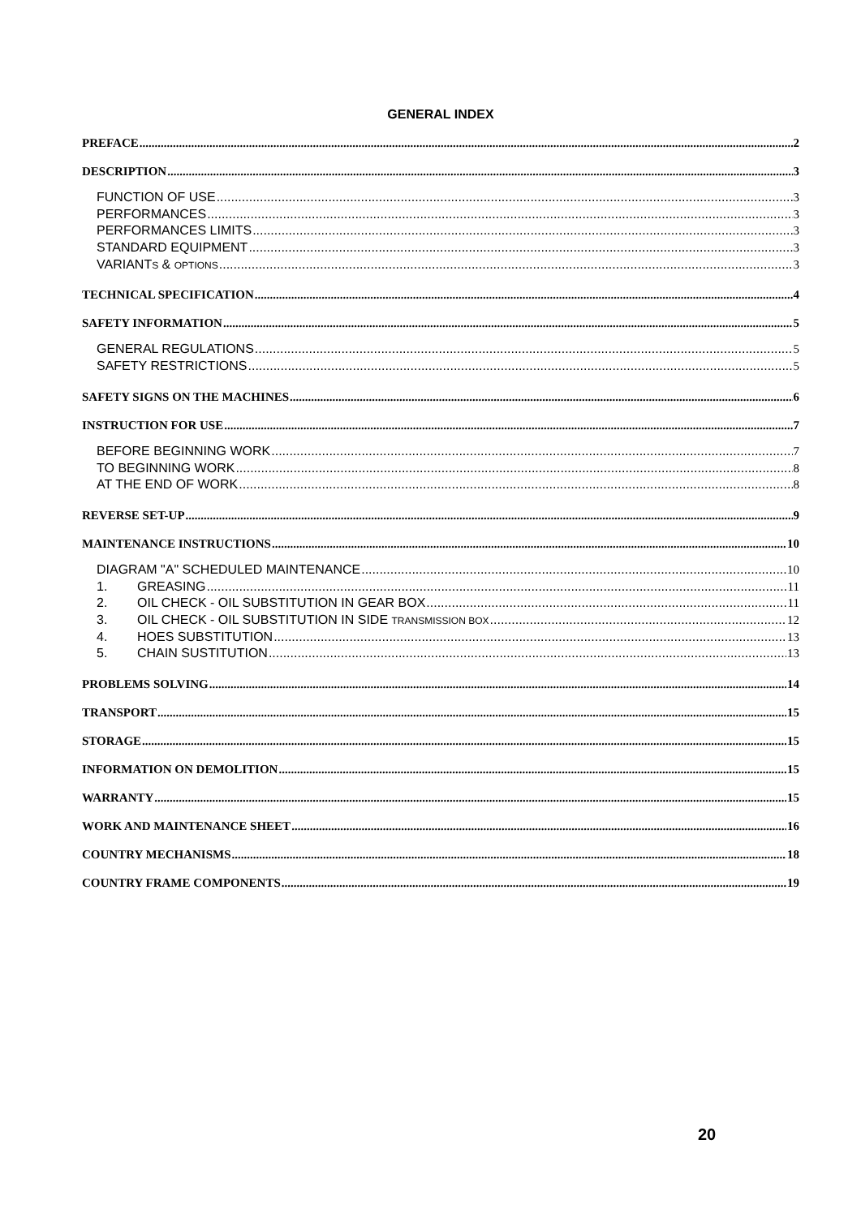GENERAL INDEX
PREFACE 2
DESCRIPTION 3
FUNCTION OF USE 3
PERFORMANCES 3
PERFORMANCES LIMITS 3
STANDARD EQUIPMENT 3
VARIANTS & OPTIONS 3
TECHNICAL SPECIFICATION 4
SAFETY INFORMATION 5
GENERAL REGULATIONS 5
SAFETY RESTRICTIONS 5
SAFETY SIGNS ON THE MACHINES 6
INSTRUCTION FOR USE 7
BEFORE BEGINNING WORK 7
TO BEGINNING WORK 8
AT THE END OF WORK 8
REVERSE SET-UP 9
MAINTENANCE INSTRUCTIONS 10
DIAGRAM "A" SCHEDULED MAINTENANCE 10
1. GREASING 11
2. OIL CHECK - OIL SUBSTITUTION IN GEAR BOX 11
3. OIL CHECK - OIL SUBSTITUTION IN SIDE TRANSMISSION BOX 12
4. HOES SUBSTITUTION 13
5. CHAIN SUSTITUTION 13
PROBLEMS SOLVING 14
TRANSPORT 15
STORAGE 15
INFORMATION ON DEMOLITION 15
WARRANTY 15
WORK AND MAINTENANCE SHEET 16
COUNTRY MECHANISMS 18
COUNTRY FRAME COMPONENTS 19
20